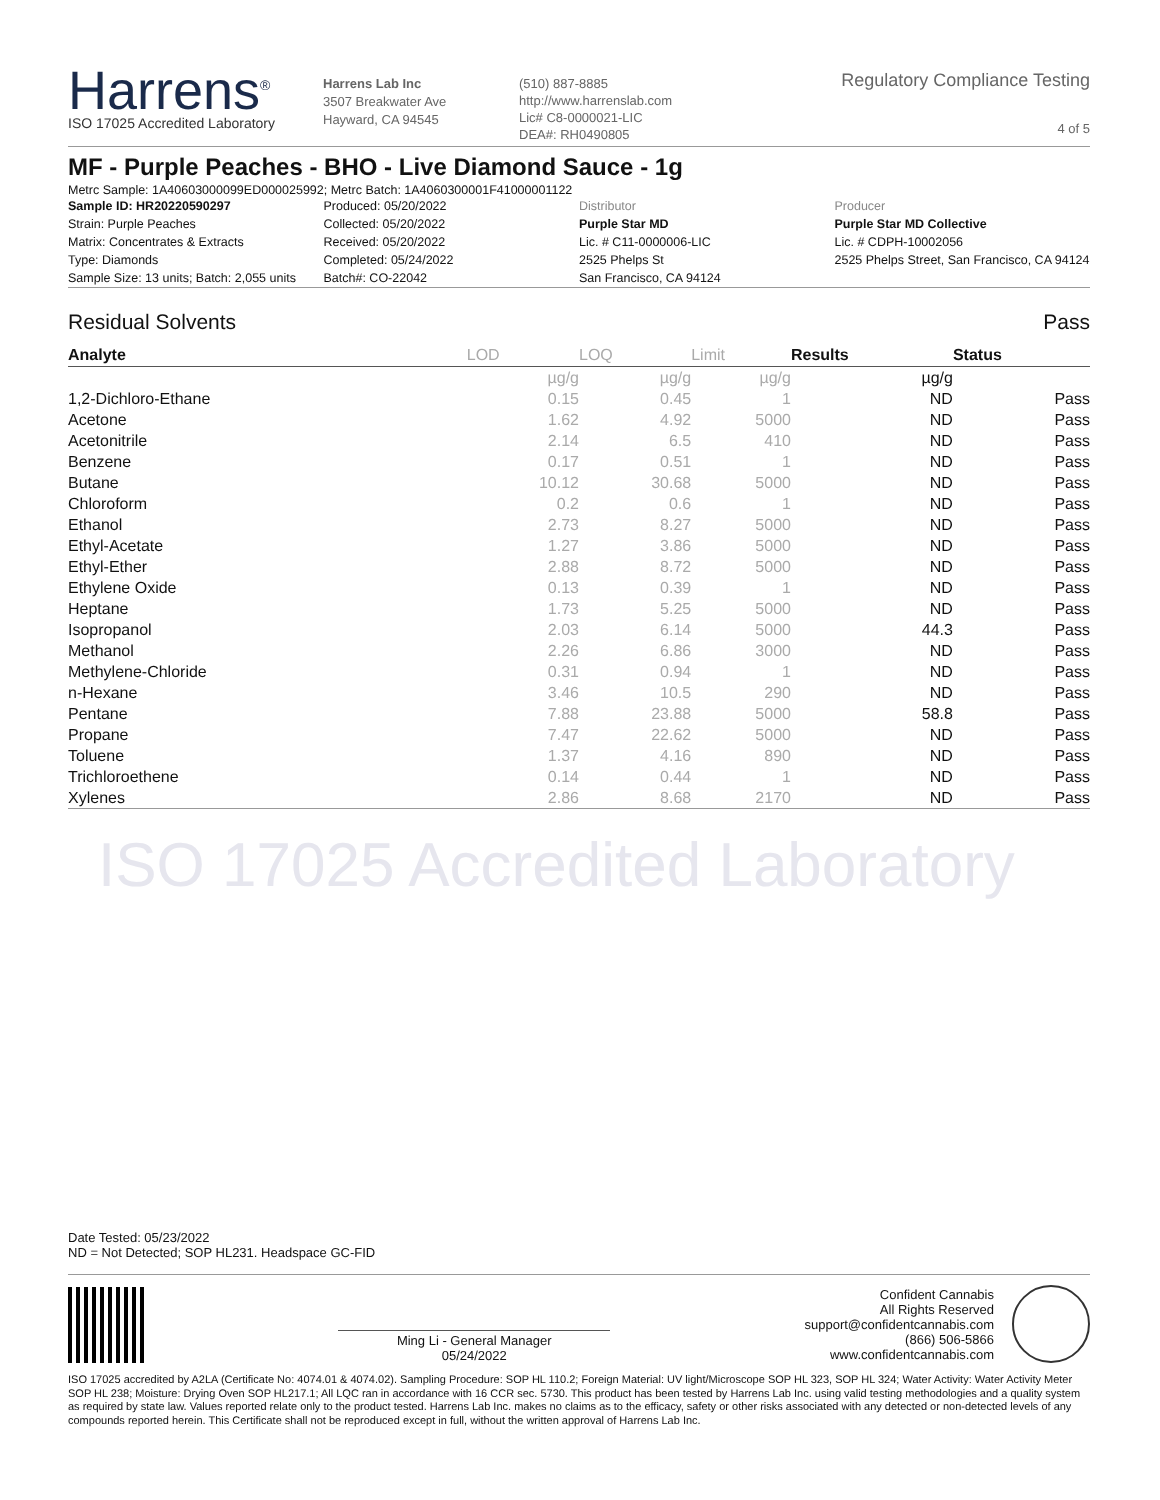Harrens<sup>®</sup>
ISO 17025 Accredited Laboratory
Harrens Lab Inc
3507 Breakwater Ave
Hayward, CA 94545
(510) 887-8885
http://www.harrenslab.com
Lic# C8-0000021-LIC
DEA#: RH0490805
Regulatory Compliance Testing
4 of 5
MF - Purple Peaches - BHO - Live Diamond Sauce - 1g
Metrc Sample: 1A40603000099ED000025992; Metrc Batch: 1A4060300001F41000001122
| Sample ID: HR20220590297 | Produced: 05/20/2022 | Distributor | Producer |
| Strain: Purple Peaches | Collected: 05/20/2022 | Purple Star MD | Purple Star MD Collective |
| Matrix: Concentrates & Extracts | Received: 05/20/2022 | Lic. # C11-0000006-LIC | Lic. # CDPH-10002056 |
| Type: Diamonds | Completed: 05/24/2022 | 2525 Phelps St | 2525 Phelps Street, San Francisco, CA 94124 |
| Sample Size: 13 units; Batch: 2,055 units | Batch#: CO-22042 | San Francisco, CA 94124 | |
Residual Solvents Pass
| Analyte | LOD | LOQ | Limit | Results | Status |
| --- | --- | --- | --- | --- | --- |
| | µg/g | µg/g | µg/g | µg/g | |
| 1,2-Dichloro-Ethane | 0.15 | 0.45 | 1 | ND | Pass |
| Acetone | 1.62 | 4.92 | 5000 | ND | Pass |
| Acetonitrile | 2.14 | 6.5 | 410 | ND | Pass |
| Benzene | 0.17 | 0.51 | 1 | ND | Pass |
| Butane | 10.12 | 30.68 | 5000 | ND | Pass |
| Chloroform | 0.2 | 0.6 | 1 | ND | Pass |
| Ethanol | 2.73 | 8.27 | 5000 | ND | Pass |
| Ethyl-Acetate | 1.27 | 3.86 | 5000 | ND | Pass |
| Ethyl-Ether | 2.88 | 8.72 | 5000 | ND | Pass |
| Ethylene Oxide | 0.13 | 0.39 | 1 | ND | Pass |
| Heptane | 1.73 | 5.25 | 5000 | ND | Pass |
| Isopropanol | 2.03 | 6.14 | 5000 | 44.3 | Pass |
| Methanol | 2.26 | 6.86 | 3000 | ND | Pass |
| Methylene-Chloride | 0.31 | 0.94 | 1 | ND | Pass |
| n-Hexane | 3.46 | 10.5 | 290 | ND | Pass |
| Pentane | 7.88 | 23.88 | 5000 | 58.8 | Pass |
| Propane | 7.47 | 22.62 | 5000 | ND | Pass |
| Toluene | 1.37 | 4.16 | 890 | ND | Pass |
| Trichloroethene | 0.14 | 0.44 | 1 | ND | Pass |
| Xylenes | 2.86 | 8.68 | 2170 | ND | Pass |
ISO 17025 Accredited Laboratory
Date Tested: 05/23/2022
ND = Not Detected; SOP HL231. Headspace GC-FID
Ming Li - General Manager
05/24/2022
Confident Cannabis
All Rights Reserved
support@confidentcannabis.com
(866) 506-5866
www.confidentcannabis.com
ISO 17025 accredited by A2LA (Certificate No: 4074.01 & 4074.02). Sampling Procedure: SOP HL 110.2; Foreign Material: UV light/Microscope SOP HL 323, SOP HL 324; Water Activity: Water Activity Meter SOP HL 238; Moisture: Drying Oven SOP HL217.1; All LQC ran in accordance with 16 CCR sec. 5730. This product has been tested by Harrens Lab Inc. using valid testing methodologies and a quality system as required by state law. Values reported relate only to the product tested. Harrens Lab Inc. makes no claims as to the efficacy, safety or other risks associated with any detected or non-detected levels of any compounds reported herein. This Certificate shall not be reproduced except in full, without the written approval of Harrens Lab Inc.